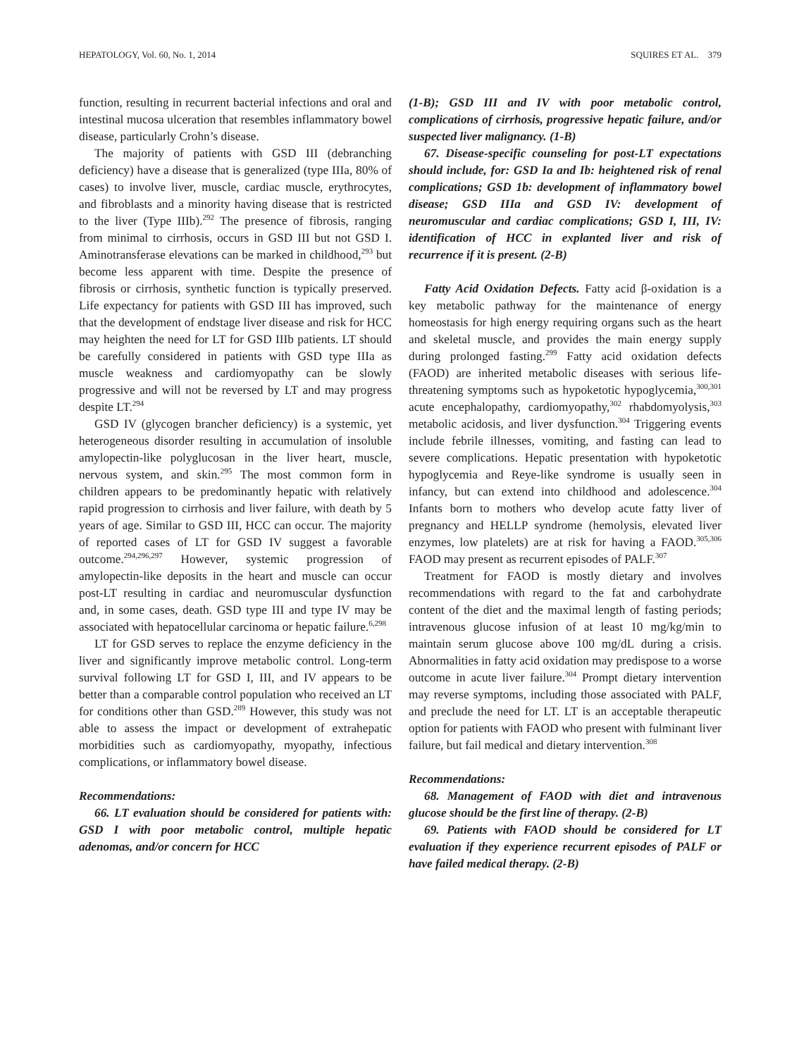HEPATOLOGY, Vol. 60, No. 1, 2014 SQUIRES ET AL. 379
function, resulting in recurrent bacterial infections and oral and intestinal mucosa ulceration that resembles inflammatory bowel disease, particularly Crohn’s disease.
The majority of patients with GSD III (debranching deficiency) have a disease that is generalized (type IIIa, 80% of cases) to involve liver, muscle, cardiac muscle, erythrocytes, and fibroblasts and a minority having disease that is restricted to the liver (Type IIIb).<sup>292</sup> The presence of fibrosis, ranging from minimal to cirrhosis, occurs in GSD III but not GSD I. Aminotransferase elevations can be marked in childhood,<sup>293</sup> but become less apparent with time. Despite the presence of fibrosis or cirrhosis, synthetic function is typically preserved. Life expectancy for patients with GSD III has improved, such that the development of endstage liver disease and risk for HCC may heighten the need for LT for GSD IIIb patients. LT should be carefully considered in patients with GSD type IIIa as muscle weakness and cardiomyopathy can be slowly progressive and will not be reversed by LT and may progress despite LT.<sup>294</sup>
GSD IV (glycogen brancher deficiency) is a systemic, yet heterogeneous disorder resulting in accumulation of insoluble amylopectin-like polyglucosan in the liver heart, muscle, nervous system, and skin.<sup>295</sup> The most common form in children appears to be predominantly hepatic with relatively rapid progression to cirrhosis and liver failure, with death by 5 years of age. Similar to GSD III, HCC can occur. The majority of reported cases of LT for GSD IV suggest a favorable outcome.<sup>294,296,297</sup> However, systemic progression of amylopectin-like deposits in the heart and muscle can occur post-LT resulting in cardiac and neuromuscular dysfunction and, in some cases, death. GSD type III and type IV may be associated with hepatocellular carcinoma or hepatic failure.<sup>6,298</sup>
LT for GSD serves to replace the enzyme deficiency in the liver and significantly improve metabolic control. Long-term survival following LT for GSD I, III, and IV appears to be better than a comparable control population who received an LT for conditions other than GSD.<sup>289</sup> However, this study was not able to assess the impact or development of extrahepatic morbidities such as cardiomyopathy, myopathy, infectious complications, or inflammatory bowel disease.
Recommendations:
66. LT evaluation should be considered for patients with: GSD I with poor metabolic control, multiple hepatic adenomas, and/or concern for HCC
(1-B); GSD III and IV with poor metabolic control, complications of cirrhosis, progressive hepatic failure, and/or suspected liver malignancy. (1-B)
67. Disease-specific counseling for post-LT expectations should include, for: GSD Ia and Ib: heightened risk of renal complications; GSD 1b: development of inflammatory bowel disease; GSD IIIa and GSD IV: development of neuromuscular and cardiac complications; GSD I, III, IV: identification of HCC in explanted liver and risk of recurrence if it is present. (2-B)
Fatty Acid Oxidation Defects. Fatty acid β-oxidation is a key metabolic pathway for the maintenance of energy homeostasis for high energy requiring organs such as the heart and skeletal muscle, and provides the main energy supply during prolonged fasting.<sup>299</sup> Fatty acid oxidation defects (FAOD) are inherited metabolic diseases with serious life-threatening symptoms such as hypoketotic hypoglycemia,<sup>300,301</sup> acute encephalopathy, cardiomyopathy,<sup>302</sup> rhabdomyolysis,<sup>303</sup> metabolic acidosis, and liver dysfunction.<sup>304</sup> Triggering events include febrile illnesses, vomiting, and fasting can lead to severe complications. Hepatic presentation with hypoketotic hypoglycemia and Reye-like syndrome is usually seen in infancy, but can extend into childhood and adolescence.<sup>304</sup> Infants born to mothers who develop acute fatty liver of pregnancy and HELLP syndrome (hemolysis, elevated liver enzymes, low platelets) are at risk for having a FAOD.<sup>305,306</sup> FAOD may present as recurrent episodes of PALF.<sup>307</sup>
Treatment for FAOD is mostly dietary and involves recommendations with regard to the fat and carbohydrate content of the diet and the maximal length of fasting periods; intravenous glucose infusion of at least 10 mg/kg/min to maintain serum glucose above 100 mg/dL during a crisis. Abnormalities in fatty acid oxidation may predispose to a worse outcome in acute liver failure.<sup>304</sup> Prompt dietary intervention may reverse symptoms, including those associated with PALF, and preclude the need for LT. LT is an acceptable therapeutic option for patients with FAOD who present with fulminant liver failure, but fail medical and dietary intervention.<sup>308</sup>
Recommendations:
68. Management of FAOD with diet and intravenous glucose should be the first line of therapy. (2-B)
69. Patients with FAOD should be considered for LT evaluation if they experience recurrent episodes of PALF or have failed medical therapy. (2-B)